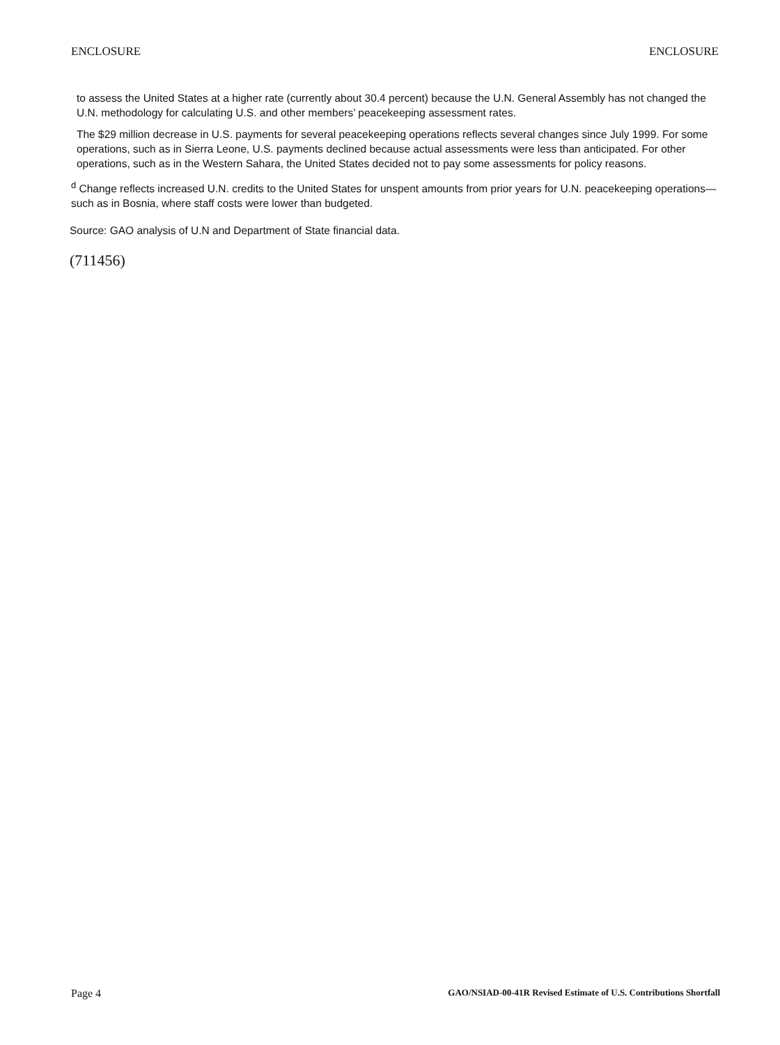ENCLOSURE ENCLOSURE
to assess the United States at a higher rate (currently about 30.4 percent) because the U.N. General Assembly has not changed the U.N. methodology for calculating U.S. and other members’ peacekeeping assessment rates.
The $29 million decrease in U.S. payments for several peacekeeping operations reflects several changes since July 1999. For some operations, such as in Sierra Leone, U.S. payments declined because actual assessments were less than anticipated. For other operations, such as in the Western Sahara, the United States decided not to pay some assessments for policy reasons.
<sup>d</sup> Change reflects increased U.N. credits to the United States for unspent amounts from prior years for U.N. peacekeeping operations—such as in Bosnia, where staff costs were lower than budgeted.
Source: GAO analysis of U.N and Department of State financial data.
(711456)
Page 4 GAO/NSIAD-00-41R Revised Estimate of U.S. Contributions Shortfall